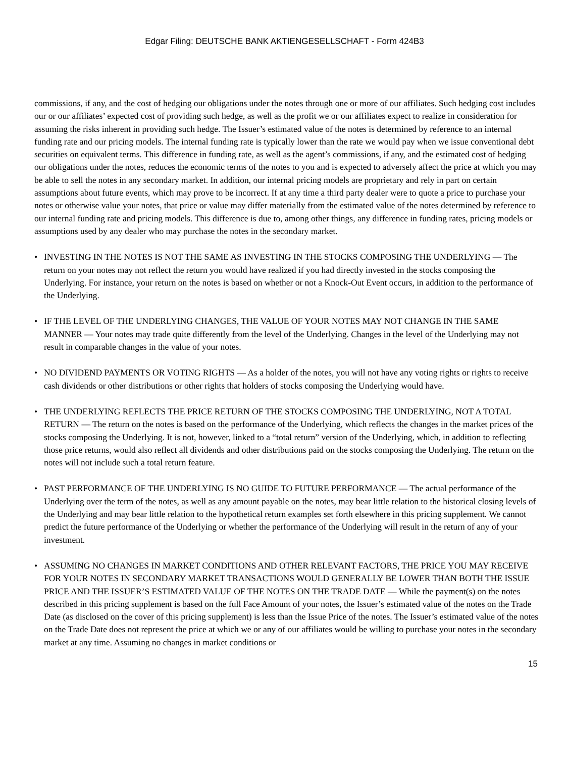Edgar Filing: DEUTSCHE BANK AKTIENGESELLSCHAFT - Form 424B3
commissions, if any, and the cost of hedging our obligations under the notes through one or more of our affiliates. Such hedging cost includes our or our affiliates’ expected cost of providing such hedge, as well as the profit we or our affiliates expect to realize in consideration for assuming the risks inherent in providing such hedge. The Issuer’s estimated value of the notes is determined by reference to an internal funding rate and our pricing models. The internal funding rate is typically lower than the rate we would pay when we issue conventional debt securities on equivalent terms. This difference in funding rate, as well as the agent’s commissions, if any, and the estimated cost of hedging our obligations under the notes, reduces the economic terms of the notes to you and is expected to adversely affect the price at which you may be able to sell the notes in any secondary market. In addition, our internal pricing models are proprietary and rely in part on certain assumptions about future events, which may prove to be incorrect. If at any time a third party dealer were to quote a price to purchase your notes or otherwise value your notes, that price or value may differ materially from the estimated value of the notes determined by reference to our internal funding rate and pricing models. This difference is due to, among other things, any difference in funding rates, pricing models or assumptions used by any dealer who may purchase the notes in the secondary market.
• INVESTING IN THE NOTES IS NOT THE SAME AS INVESTING IN THE STOCKS COMPOSING THE UNDERLYING — The return on your notes may not reflect the return you would have realized if you had directly invested in the stocks composing the Underlying. For instance, your return on the notes is based on whether or not a Knock-Out Event occurs, in addition to the performance of the Underlying.
• IF THE LEVEL OF THE UNDERLYING CHANGES, THE VALUE OF YOUR NOTES MAY NOT CHANGE IN THE SAME MANNER — Your notes may trade quite differently from the level of the Underlying. Changes in the level of the Underlying may not result in comparable changes in the value of your notes.
• NO DIVIDEND PAYMENTS OR VOTING RIGHTS — As a holder of the notes, you will not have any voting rights or rights to receive cash dividends or other distributions or other rights that holders of stocks composing the Underlying would have.
• THE UNDERLYING REFLECTS THE PRICE RETURN OF THE STOCKS COMPOSING THE UNDERLYING, NOT A TOTAL RETURN — The return on the notes is based on the performance of the Underlying, which reflects the changes in the market prices of the stocks composing the Underlying. It is not, however, linked to a “total return” version of the Underlying, which, in addition to reflecting those price returns, would also reflect all dividends and other distributions paid on the stocks composing the Underlying. The return on the notes will not include such a total return feature.
• PAST PERFORMANCE OF THE UNDERLYING IS NO GUIDE TO FUTURE PERFORMANCE — The actual performance of the Underlying over the term of the notes, as well as any amount payable on the notes, may bear little relation to the historical closing levels of the Underlying and may bear little relation to the hypothetical return examples set forth elsewhere in this pricing supplement. We cannot predict the future performance of the Underlying or whether the performance of the Underlying will result in the return of any of your investment.
• ASSUMING NO CHANGES IN MARKET CONDITIONS AND OTHER RELEVANT FACTORS, THE PRICE YOU MAY RECEIVE FOR YOUR NOTES IN SECONDARY MARKET TRANSACTIONS WOULD GENERALLY BE LOWER THAN BOTH THE ISSUE PRICE AND THE ISSUER’S ESTIMATED VALUE OF THE NOTES ON THE TRADE DATE — While the payment(s) on the notes described in this pricing supplement is based on the full Face Amount of your notes, the Issuer’s estimated value of the notes on the Trade Date (as disclosed on the cover of this pricing supplement) is less than the Issue Price of the notes. The Issuer’s estimated value of the notes on the Trade Date does not represent the price at which we or any of our affiliates would be willing to purchase your notes in the secondary market at any time. Assuming no changes in market conditions or
15